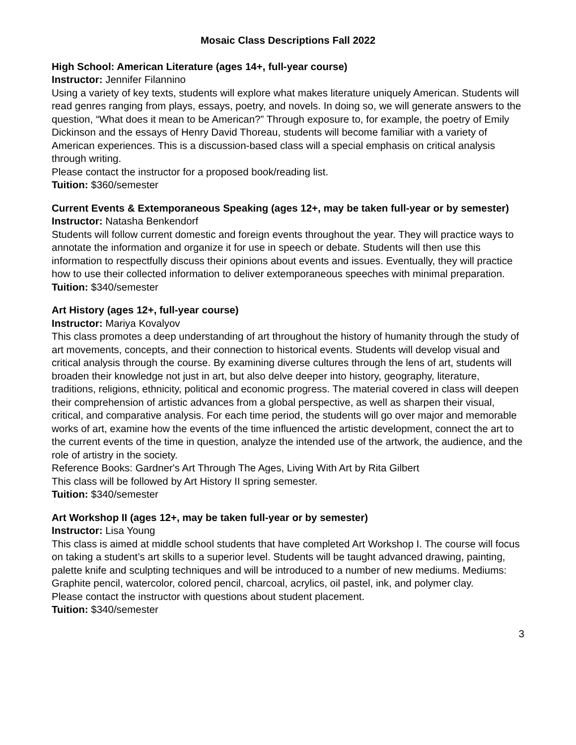Mosaic Class Descriptions Fall 2022
High School: American Literature (ages 14+, full-year course)
Instructor: Jennifer Filannino
Using a variety of key texts, students will explore what makes literature uniquely American. Students will read genres ranging from plays, essays, poetry, and novels. In doing so, we will generate answers to the question, “What does it mean to be American?” Through exposure to, for example, the poetry of Emily Dickinson and the essays of Henry David Thoreau, students will become familiar with a variety of American experiences. This is a discussion-based class will a special emphasis on critical analysis through writing.
Please contact the instructor for a proposed book/reading list.
Tuition: $360/semester
Current Events & Extemporaneous Speaking (ages 12+, may be taken full-year or by semester)
Instructor: Natasha Benkendorf
Students will follow current domestic and foreign events throughout the year. They will practice ways to annotate the information and organize it for use in speech or debate. Students will then use this information to respectfully discuss their opinions about events and issues. Eventually, they will practice how to use their collected information to deliver extemporaneous speeches with minimal preparation.
Tuition: $340/semester
Art History (ages 12+, full-year course)
Instructor: Mariya Kovalyov
This class promotes a deep understanding of art throughout the history of humanity through the study of art movements, concepts, and their connection to historical events. Students will develop visual and critical analysis through the course. By examining diverse cultures through the lens of art, students will broaden their knowledge not just in art, but also delve deeper into history, geography, literature, traditions, religions, ethnicity, political and economic progress. The material covered in class will deepen their comprehension of artistic advances from a global perspective, as well as sharpen their visual, critical, and comparative analysis. For each time period, the students will go over major and memorable works of art, examine how the events of the time influenced the artistic development, connect the art to the current events of the time in question, analyze the intended use of the artwork, the audience, and the role of artistry in the society.
Reference Books: Gardner's Art Through The Ages, Living With Art by Rita Gilbert
This class will be followed by Art History II spring semester.
Tuition: $340/semester
Art Workshop II (ages 12+, may be taken full-year or by semester)
Instructor: Lisa Young
This class is aimed at middle school students that have completed Art Workshop I. The course will focus on taking a student’s art skills to a superior level. Students will be taught advanced drawing, painting, palette knife and sculpting techniques and will be introduced to a number of new mediums. Mediums: Graphite pencil, watercolor, colored pencil, charcoal, acrylics, oil pastel, ink, and polymer clay.
Please contact the instructor with questions about student placement.
Tuition: $340/semester
3